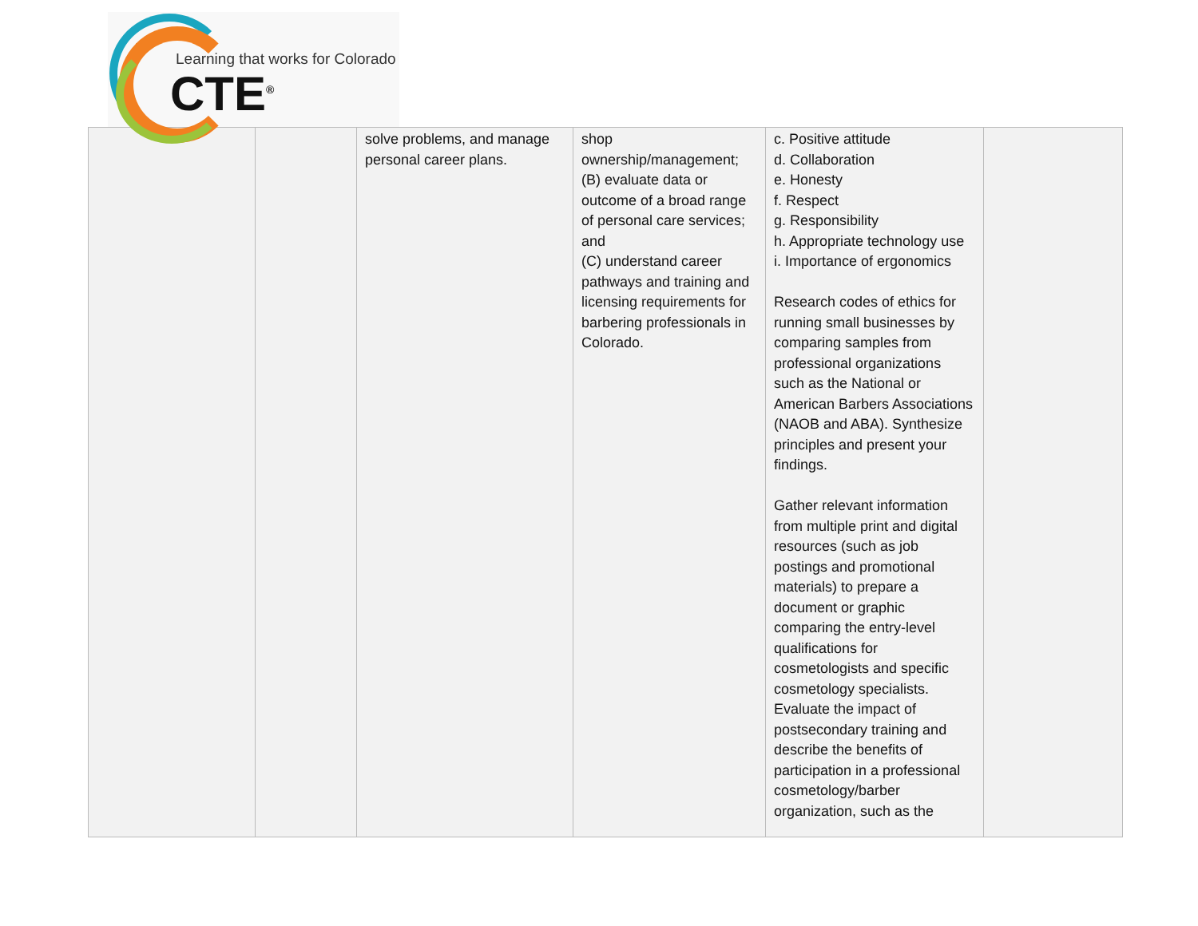Learning that works for Colorado
CTE<sup>®</sup>
| | | solve problems, and manage personal career plans. | shop ownership/management; (B) evaluate data or outcome of a broad range of personal care services; and (C) understand career pathways and training and licensing requirements for barbering professionals in Colorado. | c. Positive attitude d. Collaboration e. Honesty f. Respect g. Responsibility h. Appropriate technology use i. Importance of ergonomics Research codes of ethics for running small businesses by comparing samples from professional organizations such as the National or American Barbers Associations (NAOB and ABA). Synthesize principles and present your findings. Gather relevant information from multiple print and digital resources (such as job postings and promotional materials) to prepare a document or graphic comparing the entry-level qualifications for cosmetologists and specific cosmetology specialists. Evaluate the impact of postsecondary training and describe the benefits of participation in a professional cosmetology/barber organization, such as the | |